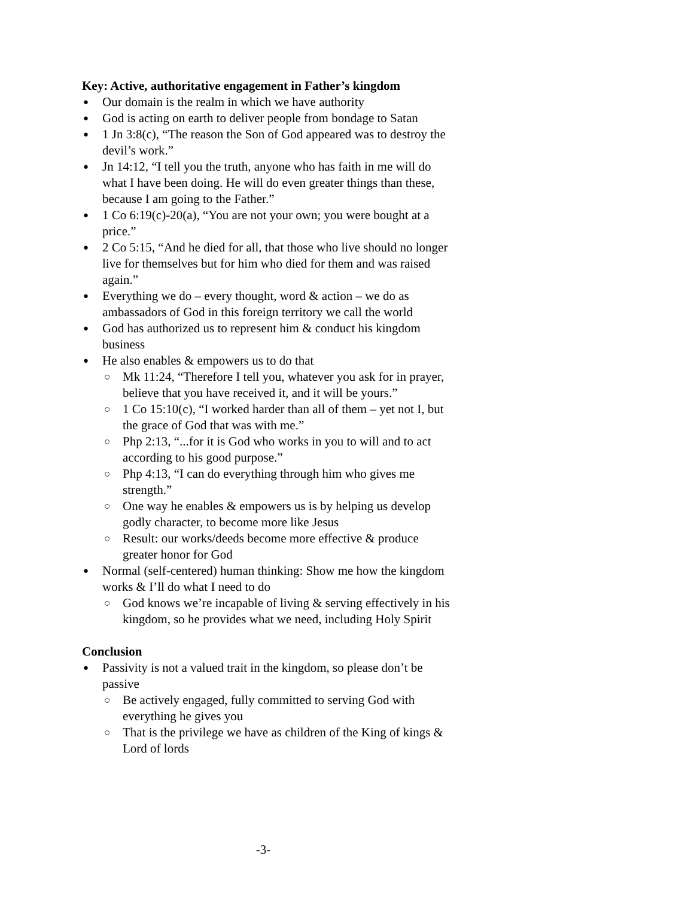Key: Active, authoritative engagement in Father’s kingdom
● Our domain is the realm in which we have authority
● God is acting on earth to deliver people from bondage to Satan
● 1 Jn 3:8(c), “The reason the Son of God appeared was to destroy the devil’s work.”
● Jn 14:12, “I tell you the truth, anyone who has faith in me will do what I have been doing. He will do even greater things than these, because I am going to the Father.”
● 1 Co 6:19(c)-20(a), “You are not your own; you were bought at a price.”
● 2 Co 5:15, “And he died for all, that those who live should no longer live for themselves but for him who died for them and was raised again.”
● Everything we do – every thought, word & action – we do as ambassadors of God in this foreign territory we call the world
● God has authorized us to represent him & conduct his kingdom business
● He also enables & empowers us to do that
○ Mk 11:24, “Therefore I tell you, whatever you ask for in prayer, believe that you have received it, and it will be yours.”
○ 1 Co 15:10(c), “I worked harder than all of them – yet not I, but the grace of God that was with me.”
○ Php 2:13, “...for it is God who works in you to will and to act according to his good purpose.”
○ Php 4:13, “I can do everything through him who gives me strength.”
○ One way he enables & empowers us is by helping us develop godly character, to become more like Jesus
○ Result: our works/deeds become more effective & produce greater honor for God
● Normal (self-centered) human thinking: Show me how the kingdom works & I’ll do what I need to do
○ God knows we’re incapable of living & serving effectively in his kingdom, so he provides what we need, including Holy Spirit
Conclusion
● Passivity is not a valued trait in the kingdom, so please don’t be passive
○ Be actively engaged, fully committed to serving God with everything he gives you
○ That is the privilege we have as children of the King of kings & Lord of lords
-3-